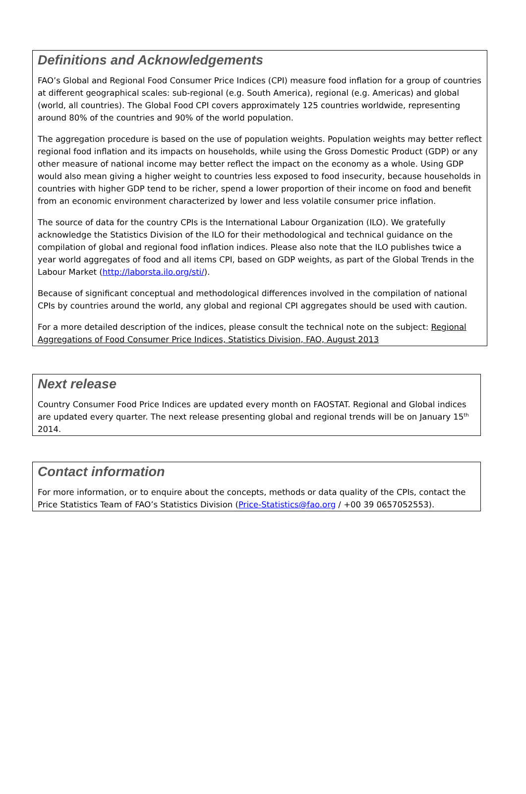Definitions and Acknowledgements
FAO’s Global and Regional Food Consumer Price Indices (CPI) measure food inflation for a group of countries at different geographical scales: sub-regional (e.g. South America), regional (e.g. Americas) and global (world, all countries). The Global Food CPI covers approximately 125 countries worldwide, representing around 80% of the countries and 90% of the world population.
The aggregation procedure is based on the use of population weights. Population weights may better reflect regional food inflation and its impacts on households, while using the Gross Domestic Product (GDP) or any other measure of national income may better reflect the impact on the economy as a whole. Using GDP would also mean giving a higher weight to countries less exposed to food insecurity, because households in countries with higher GDP tend to be richer, spend a lower proportion of their income on food and benefit from an economic environment characterized by lower and less volatile consumer price inflation.
The source of data for the country CPIs is the International Labour Organization (ILO). We gratefully acknowledge the Statistics Division of the ILO for their methodological and technical guidance on the compilation of global and regional food inflation indices. Please also note that the ILO publishes twice a year world aggregates of food and all items CPI, based on GDP weights, as part of the Global Trends in the Labour Market (http://laborsta.ilo.org/sti/).
Because of significant conceptual and methodological differences involved in the compilation of national CPIs by countries around the world, any global and regional CPI aggregates should be used with caution.
For a more detailed description of the indices, please consult the technical note on the subject: Regional Aggregations of Food Consumer Price Indices, Statistics Division, FAO, August 2013
Next release
Country Consumer Food Price Indices are updated every month on FAOSTAT. Regional and Global indices are updated every quarter. The next release presenting global and regional trends will be on January 15<sup>th</sup> 2014.
Contact information
For more information, or to enquire about the concepts, methods or data quality of the CPIs, contact the Price Statistics Team of FAO’s Statistics Division (Price-Statistics@fao.org / +00 39 0657052553).